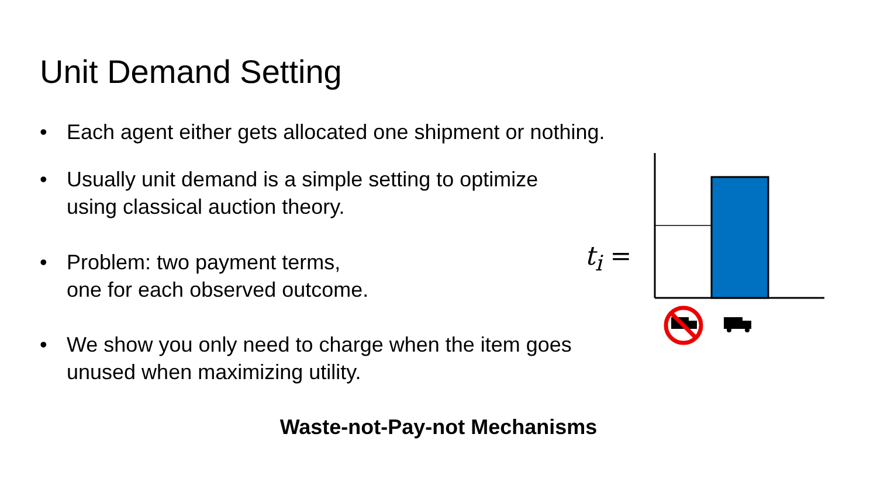Unit Demand Setting
• Each agent either gets allocated one shipment or nothing.
• Usually unit demand is a simple setting to optimize
using classical auction theory.
• Problem: two payment terms,
one for each observed outcome.
• We show you only need to charge when the item goes
unused when maximizing utility.
t<sub>i</sub> =
Waste-not-Pay-not Mechanisms